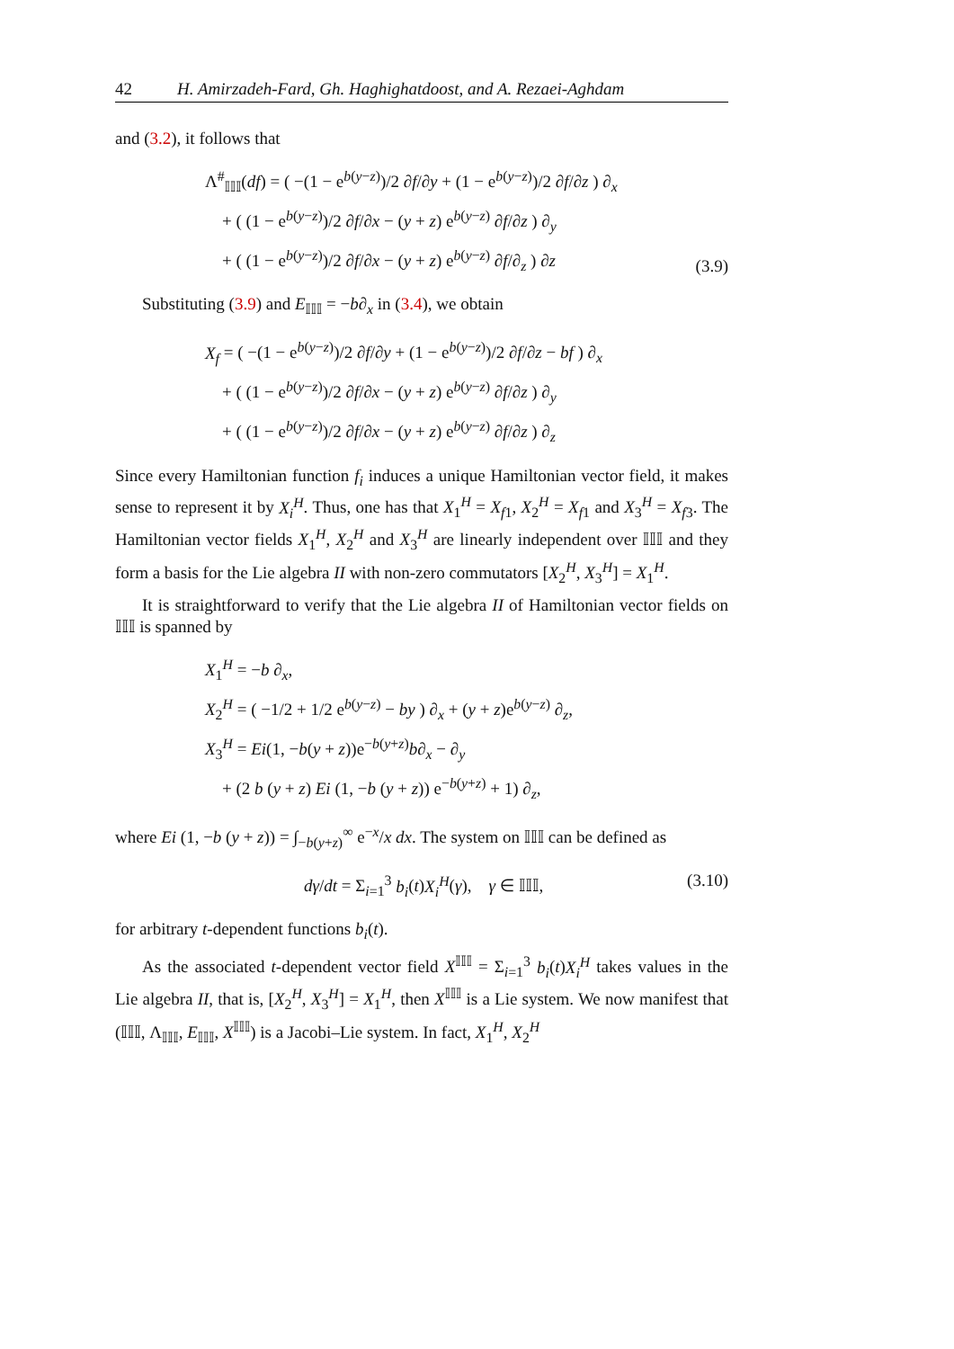42 H. Amirzadeh-Fard, Gh. Haghighatdoost, and A. Rezaei-Aghdam
and (3.2), it follows that
Λ<sup>#</sup><sub>𝕀𝕀𝕀</sub>(df) = ( −(1 − e<sup>b(y−z)</sup>)/2 ∂f/∂y + (1 − e<sup>b(y−z)</sup>)/2 ∂f/∂z ) ∂<sub>x</sub>
+ ( (1 − e<sup>b(y−z)</sup>)/2 ∂f/∂x − (y + z) e<sup>b(y−z)</sup> ∂f/∂z ) ∂<sub>y</sub>
+ ( (1 − e<sup>b(y−z)</sup>)/2 ∂f/∂x − (y + z) e<sup>b(y−z)</sup> ∂f/∂<sub>z</sub> ) ∂z
(3.9)
Substituting (3.9) and E<sub>𝕀𝕀𝕀</sub> = −b∂<sub>x</sub> in (3.4), we obtain
X<sub>f</sub> = ( −(1 − e<sup>b(y−z)</sup>)/2 ∂f/∂y + (1 − e<sup>b(y−z)</sup>)/2 ∂f/∂z − bf ) ∂<sub>x</sub>
+ ( (1 − e<sup>b(y−z)</sup>)/2 ∂f/∂x − (y + z) e<sup>b(y−z)</sup> ∂f/∂z ) ∂<sub>y</sub>
+ ( (1 − e<sup>b(y−z)</sup>)/2 ∂f/∂x − (y + z) e<sup>b(y−z)</sup> ∂f/∂z ) ∂<sub>z</sub>
Since every Hamiltonian function f<sub>i</sub> induces a unique Hamiltonian vector field, it makes sense to represent it by X<sub>i</sub><sup>H</sup>. Thus, one has that X<sub>1</sub><sup>H</sup> = X<sub>f1</sub>, X<sub>2</sub><sup>H</sup> = X<sub>f1</sub> and X<sub>3</sub><sup>H</sup> = X<sub>f3</sub>. The Hamiltonian vector fields X<sub>1</sub><sup>H</sup>, X<sub>2</sub><sup>H</sup> and X<sub>3</sub><sup>H</sup> are linearly independent over 𝕀𝕀𝕀 and they form a basis for the Lie algebra II with non-zero commutators [X<sub>2</sub><sup>H</sup>, X<sub>3</sub><sup>H</sup>] = X<sub>1</sub><sup>H</sup>.
It is straightforward to verify that the Lie algebra II of Hamiltonian vector fields on 𝕀𝕀𝕀 is spanned by
X<sub>1</sub><sup>H</sup> = −b ∂<sub>x</sub>,
X<sub>2</sub><sup>H</sup> = ( −1/2 + 1/2 e<sup>b(y−z)</sup> − by ) ∂<sub>x</sub> + (y + z)e<sup>b(y−z)</sup> ∂<sub>z</sub>,
X<sub>3</sub><sup>H</sup> = Ei(1, −b(y + z))e<sup>−b(y+z)</sup>b∂<sub>x</sub> − ∂<sub>y</sub>
+ (2 b (y + z) Ei (1, −b (y + z)) e<sup>−b(y+z)</sup> + 1) ∂<sub>z</sub>,
where Ei (1, −b (y + z)) = ∫<sub>−b(y+z)</sub><sup>∞</sup> e<sup>−x</sup>/x dx. The system on 𝕀𝕀𝕀 can be defined as
dγ/dt = Σ<sub>i=1</sub><sup>3</sup> b<sub>i</sub>(t)X<sub>i</sub><sup>H</sup>(γ), γ ∈ 𝕀𝕀𝕀,
(3.10)
for arbitrary t-dependent functions b<sub>i</sub>(t).
As the associated t-dependent vector field X<sup>𝕀𝕀𝕀</sup> = Σ<sub>i=1</sub><sup>3</sup> b<sub>i</sub>(t)X<sub>i</sub><sup>H</sup> takes values in the Lie algebra II, that is, [X<sub>2</sub><sup>H</sup>, X<sub>3</sub><sup>H</sup>] = X<sub>1</sub><sup>H</sup>, then X<sup>𝕀𝕀𝕀</sup> is a Lie system. We now manifest that (𝕀𝕀𝕀, Λ<sub>𝕀𝕀𝕀</sub>, E<sub>𝕀𝕀𝕀</sub>, X<sup>𝕀𝕀𝕀</sup>) is a Jacobi–Lie system. In fact, X<sub>1</sub><sup>H</sup>, X<sub>2</sub><sup>H</sup>